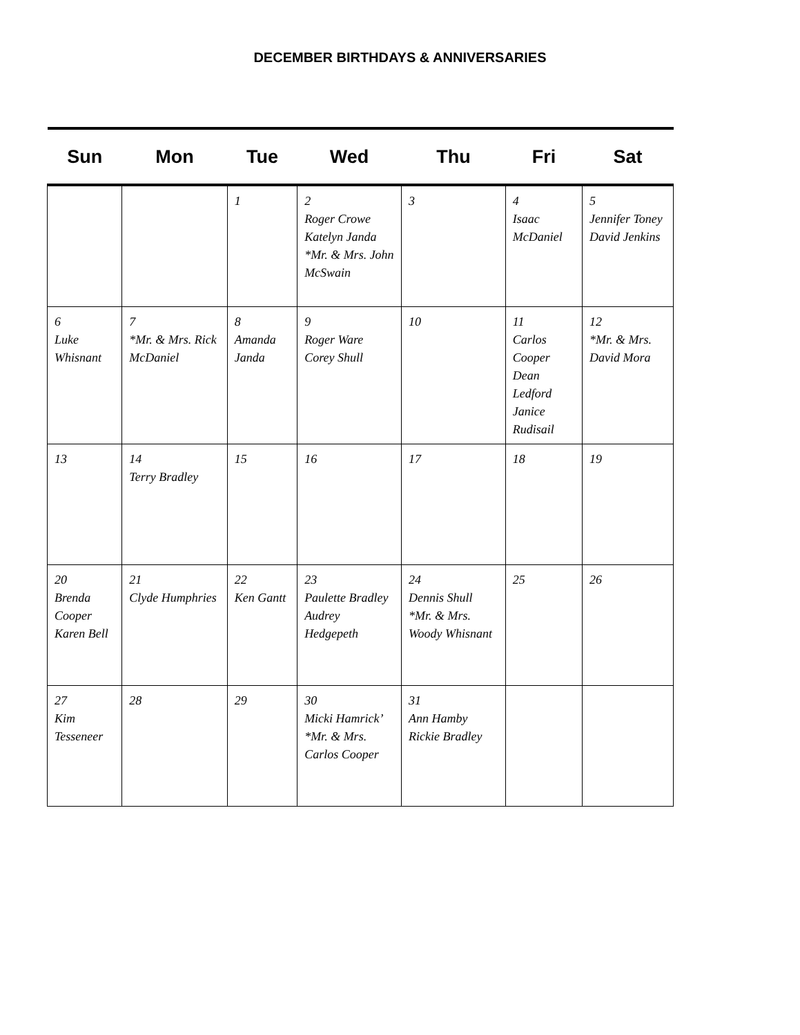DECEMBER BIRTHDAYS & ANNIVERSARIES
| Sun | Mon | Tue | Wed | Thu | Fri | Sat |
| --- | --- | --- | --- | --- | --- | --- |
| | | 1 | 2 Roger Crowe Katelyn Janda *Mr. & Mrs. John McSwain | 3 | 4 Isaac McDaniel | 5 Jennifer Toney David Jenkins |
| 6 Luke Whisnant | 7 *Mr. & Mrs. Rick McDaniel | 8 Amanda Janda | 9 Roger Ware Corey Shull | 10 | 11 Carlos Cooper Dean Ledford Janice Rudisail | 12 *Mr. & Mrs. David Mora |
| 13 | 14 Terry Bradley | 15 | 16 | 17 | 18 | 19 |
| 20 Brenda Cooper Karen Bell | 21 Clyde Humphries | 22 Ken Gantt | 23 Paulette Bradley Audrey Hedgepeth | 24 Dennis Shull *Mr. & Mrs. Woody Whisnant | 25 | 26 |
| 27 Kim Tesseneer | 28 | 29 | 30 Micki Hamrick’ *Mr. & Mrs. Carlos Cooper | 31 Ann Hamby Rickie Bradley | | |